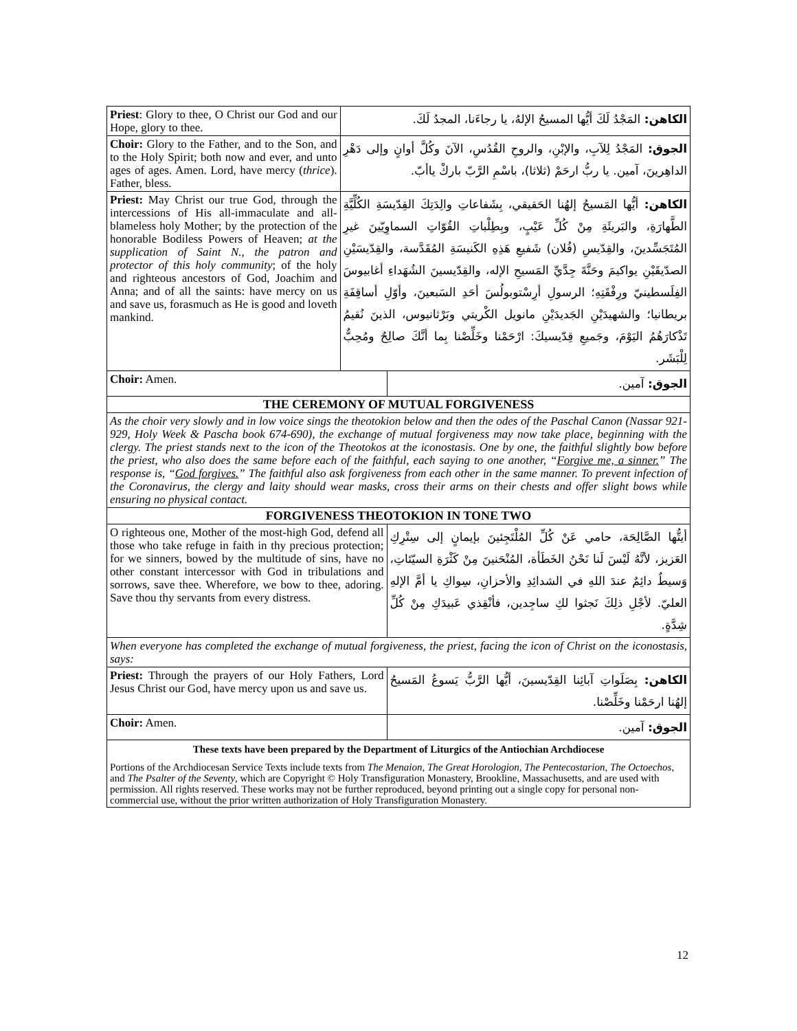| Priest : Glory to thee, O Christ our God and our Hope, glory to thee. | الكاهن: المَجْدُ لَكَ أيُّها المسيحُ الإلهُ، يا رجاءَنا، المجدُ لَكَ. | |
| Choir: Glory to the Father, and to the Son, and to the Holy Spirit; both now and ever, and unto ages of ages. Amen. Lord, have mercy ( thrice ). Father, bless. | الجوق: المَجْدُ لِلآبِ، والإبْنِ، والروحِ القُدُسِ، الآنَ وكُلَّ أوانٍ وإلى دَهْرِ الداهِرينَ، آمين. يا ربُّ ارحَمْ (ثلاثا)، باسْمِ الرَّبّ باركْ ياأبّ. | |
| Priest: May Christ our true God, through the intercessions of His all-immaculate and all-blameless holy Mother; by the protection of the honorable Bodiless Powers of Heaven; at the supplication of Saint N., the patron and protector of this holy community ; of the holy and righteous ancestors of God, Joachim and Anna; and of all the saints: have mercy on us and save us, forasmuch as He is good and loveth mankind. | الكاهن: أيُّها المَسيحُ إلهُنا الحَقيقي، بِشَفاعاتِ والِدَتِكَ القِدّيسَةِ الكُلِّيَّةِ الطَّهارَةِ، والبَريئَةِ مِنْ كُلِّ عَيْبٍ، وبِطِلْباتِ القُوّاتِ السماوِيّينَ غيرِ المُتَجَسِّدينَ، والقِدّيسِ (فُلان) شَفيعِ هَذِهِ الكَنيسَةِ المُقَدَّسة، والقِدّيسَيْنِ الصدّيقَيْنِ يواكيمَ وحَنَّةَ جِدَّيِّ المَسيحِ الإله، والقِدّيسينَ الشُهَداءِ أغابيوسَ الفِلَسطينيّ ورِفْقَتِهِ؛ الرسولِ أرِسْتوبولُسَ أحَدِ السَبعينَ، وأوّلِ أساقِفَةِ بريطانيا؛ والشهيدَيْنِ الجَديدَيْنِ مانويل الكْريتي وبَرْثانيوس، الذينَ نُقيمُ تَذْكارَهُمُ اليَوْمَ، وجَميعِ قِدّيسيكَ: ارْحَمْنا وخَلِّصْنا بِما أنَّكَ صالِحٌ ومُحِبٌّ لِلْبَشَر. | |
| Choir: Amen. | | الجوق: آمين. |
| THE CEREMONY OF MUTUAL FORGIVENESS | | |
| As the choir very slowly and in low voice sings the theotokion below and then the odes of the Paschal Canon (Nassar 921-929, Holy Week & Pascha book 674-690), the exchange of mutual forgiveness may now take place, beginning with the clergy. The priest stands next to the icon of the Theotokos at the iconostasis. One by one, the faithful slightly bow before the priest, who also does the same before each of the faithful, each saying to one another, “ Forgive me, a sinner. ” The response is, “ God forgives. ” The faithful also ask forgiveness from each other in the same manner. To prevent infection of the Coronavirus, the clergy and laity should wear masks, cross their arms on their chests and offer slight bows while ensuring no physical contact. | | |
| FORGIVENESS THEOTOKION IN TONE TWO | | |
| O righteous one, Mother of the most-high God, defend all those who take refuge in faith in thy precious protection; for we sinners, bowed by the multitude of sins, have no other constant intercessor with God in tribulations and sorrows, save thee. Wherefore, we bow to thee, adoring. Save thou thy servants from every distress. | | أيتُّها الصَّالِحَة، حامي عَنْ كُلِّ المُلْتَجِئينَ بإيمانٍ إلى سِتْرِكِ العَزيز، لأنَّهُ لَيْسَ لَنا نَحْنُ الخَطَأة، المُنْحَنينَ مِنْ كَثْرَةِ السيّئاتِ، وَسيطٌ دائِمٌ عندَ اللهِ في الشدائِدِ والأحزانِ، سِواكِ يا أمَّ الإلهِ العليّ. لأجْلِ ذلِكَ نَجثوا لكِ ساجِدين، فأنْقِذي عَبيدَكِ مِنْ كُلِّ شِدَّةٍ. |
| When everyone has completed the exchange of mutual forgiveness, the priest, facing the icon of Christ on the iconostasis, says: | | |
| Priest: Through the prayers of our Holy Fathers, Lord Jesus Christ our God, have mercy upon us and save us. | | الكاهن: بِصَلَواتِ آبائِنا القِدّيسينَ، أيُّها الرَّبُّ يَسوعُ المَسيحُ إلهُنا ارحَمْنا وخَلِّصْنا. |
| Choir: Amen. | | الجوق: آمين. |
| These texts have been prepared by the Department of Liturgics of the Antiochian Archdiocese Portions of the Archdiocesan Service Texts include texts from The Menaion , The Great Horologion , The Pentecostarion , The Octoechos , and The Psalter of the Seventy , which are Copyright © Holy Transfiguration Monastery, Brookline, Massachusetts, and are used with permission. All rights reserved. These works may not be further reproduced, beyond printing out a single copy for personal non-commercial use, without the prior written authorization of Holy Transfiguration Monastery. | | |
12